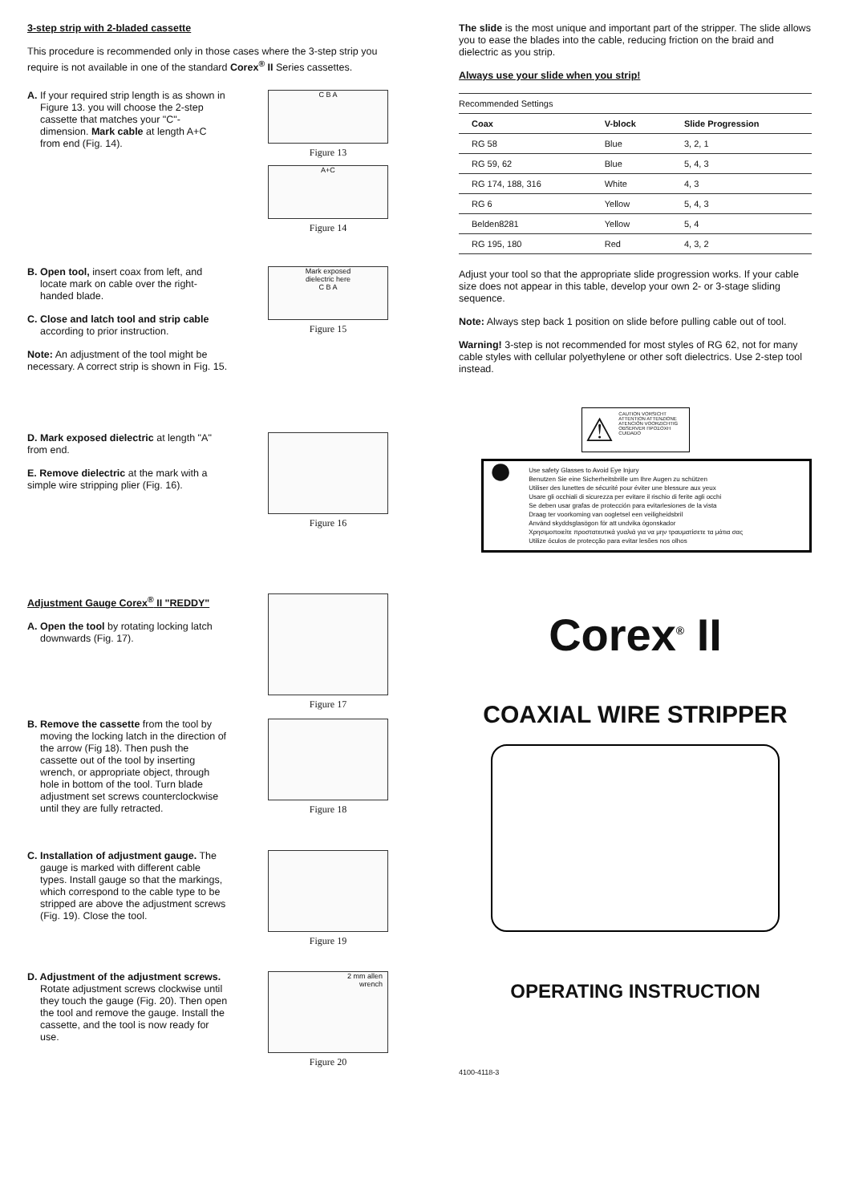3-step strip with 2-bladed cassette
This procedure is recommended only in those cases where the 3-step strip you require is not available in one of the standard Corex<sup>®</sup> II Series cassettes.
A. If your required strip length is as shown in Figure 13. you will choose the 2-step cassette that matches your "C"-dimension. Mark cable at length A+C from end (Fig. 14).
C B A
Figure 13
A+C
Figure 14
B. Open tool, insert coax from left, and locate mark on cable over the right-handed blade.
C. Close and latch tool and strip cable according to prior instruction.
Note: An adjustment of the tool might be necessary. A correct strip is shown in Fig. 15.
Mark exposed
dielectric here
C B A
Figure 15
D. Mark exposed dielectric at length "A" from end.
E. Remove dielectric at the mark with a simple wire stripping plier (Fig. 16).
Figure 16
Adjustment Gauge Corex<sup>®</sup> II "REDDY"
A. Open the tool by rotating locking latch downwards (Fig. 17).
Figure 17
B. Remove the cassette from the tool by moving the locking latch in the direction of the arrow (Fig 18). Then push the cassette out of the tool by inserting wrench, or appropriate object, through hole in bottom of the tool. Turn blade adjustment set screws counterclockwise until they are fully retracted.
Figure 18
C. Installation of adjustment gauge. The gauge is marked with different cable types. Install gauge so that the markings, which correspond to the cable type to be stripped are above the adjustment screws (Fig. 19). Close the tool.
Figure 19
D. Adjustment of the adjustment screws. Rotate adjustment screws clockwise until they touch the gauge (Fig. 20). Then open the tool and remove the gauge. Install the cassette, and the tool is now ready for use.
2 mm allen
wrench
Figure 20
The slide is the most unique and important part of the stripper. The slide allows you to ease the blades into the cable, reducing friction on the braid and dielectric as you strip.
Always use your slide when you strip!
| Recommended Settings | | |
| Coax | V-block | Slide Progression |
| RG 58 | Blue | 3, 2, 1 |
| RG 59, 62 | Blue | 5, 4, 3 |
| RG 174, 188, 316 | White | 4, 3 |
| RG 6 | Yellow | 5, 4, 3 |
| Belden8281 | Yellow | 5, 4 |
| RG 195, 180 | Red | 4, 3, 2 |
Adjust your tool so that the appropriate slide progression works. If your cable size does not appear in this table, develop your own 2- or 3-stage sliding sequence.
Note: Always step back 1 position on slide before pulling cable out of tool.
Warning! 3-step is not recommended for most styles of RG 62, not for many cable styles with cellular polyethylene or other soft dielectrics. Use 2-step tool instead.
⚠ CAUTION VORSICHT ATTENTION ATTENZIONE ATENCIÓN VOORZICHTIG OBSERVER ΠΡΟΣΟΧΗ CUIDADO
●
Use safety Glasses to Avoid Eye Injury
Benutzen Sie eine Sicherheitsbrille um Ihre Augen zu schützen
Utiliser des lunettes de sécurité pour éviter une blessure aux yeux
Usare gli occhiali di sicurezza per evitare il rischio di ferite agli occhi
Se deben usar grafas de protección para evitarlesiones de la vista
Draag ter voorkoming van oogletsel een veiligheidsbril
Använd skyddsglasögon för att undvika ögonskador
Χρησιμοποιείτε προστατευτικά γυαλιά για να μην τραυματίσετε τα μάτια σας
Utilize óculos de protecção para evitar lesões nos olhos
Corex<sup>®</sup> II
COAXIAL WIRE STRIPPER
OPERATING INSTRUCTION
4100-4118-3